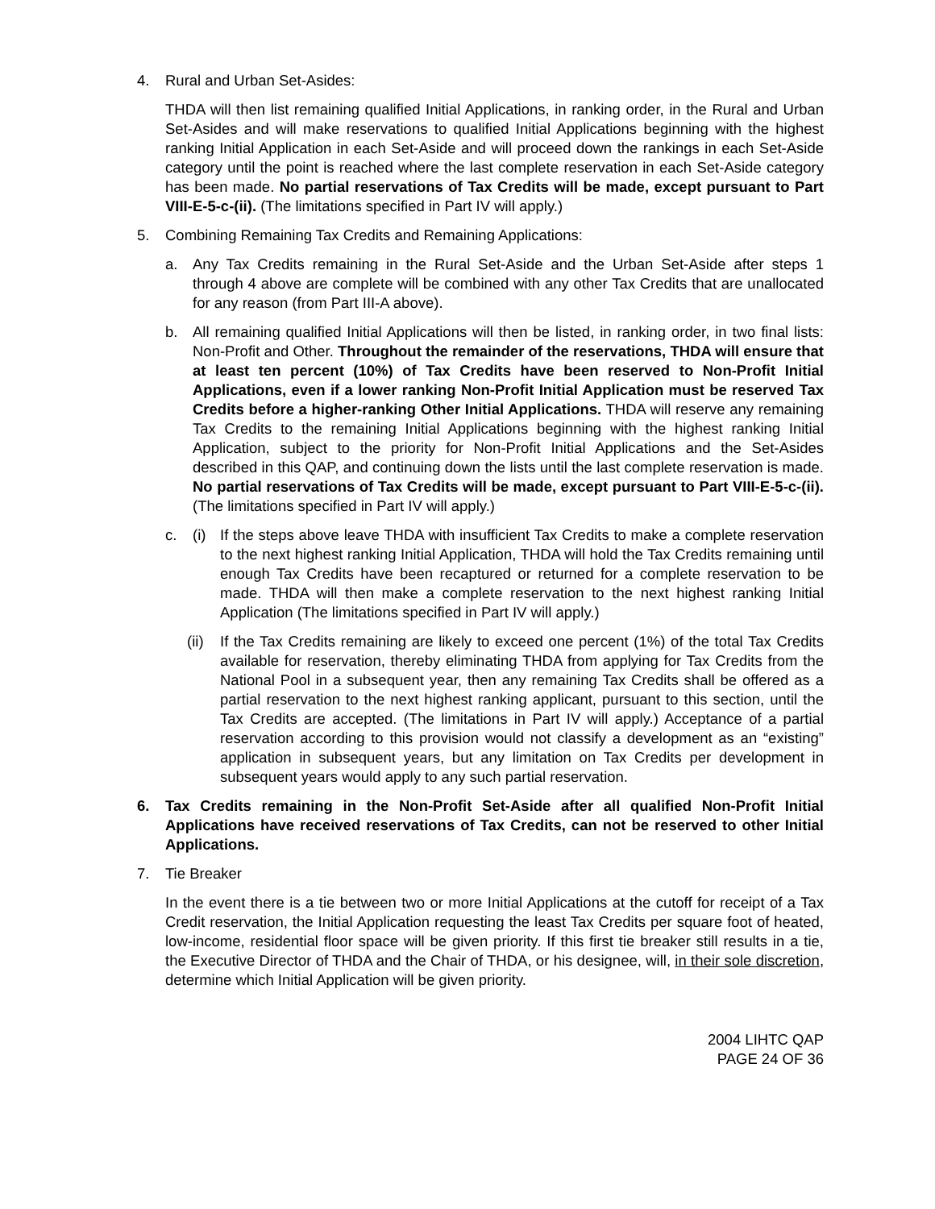4. Rural and Urban Set-Asides:
THDA will then list remaining qualified Initial Applications, in ranking order, in the Rural and Urban Set-Asides and will make reservations to qualified Initial Applications beginning with the highest ranking Initial Application in each Set-Aside and will proceed down the rankings in each Set-Aside category until the point is reached where the last complete reservation in each Set-Aside category has been made. No partial reservations of Tax Credits will be made, except pursuant to Part VIII-E-5-c-(ii). (The limitations specified in Part IV will apply.)
5. Combining Remaining Tax Credits and Remaining Applications:
a. Any Tax Credits remaining in the Rural Set-Aside and the Urban Set-Aside after steps 1 through 4 above are complete will be combined with any other Tax Credits that are unallocated for any reason (from Part III-A above).
b. All remaining qualified Initial Applications will then be listed, in ranking order, in two final lists: Non-Profit and Other. Throughout the remainder of the reservations, THDA will ensure that at least ten percent (10%) of Tax Credits have been reserved to Non-Profit Initial Applications, even if a lower ranking Non-Profit Initial Application must be reserved Tax Credits before a higher-ranking Other Initial Applications. THDA will reserve any remaining Tax Credits to the remaining Initial Applications beginning with the highest ranking Initial Application, subject to the priority for Non-Profit Initial Applications and the Set-Asides described in this QAP, and continuing down the lists until the last complete reservation is made. No partial reservations of Tax Credits will be made, except pursuant to Part VIII-E-5-c-(ii). (The limitations specified in Part IV will apply.)
c. (i) If the steps above leave THDA with insufficient Tax Credits to make a complete reservation to the next highest ranking Initial Application, THDA will hold the Tax Credits remaining until enough Tax Credits have been recaptured or returned for a complete reservation to be made. THDA will then make a complete reservation to the next highest ranking Initial Application (The limitations specified in Part IV will apply.)
(ii)
If the Tax Credits remaining are likely to exceed one percent (1%) of the total Tax Credits available for reservation, thereby eliminating THDA from applying for Tax Credits from the National Pool in a subsequent year, then any remaining Tax Credits shall be offered as a partial reservation to the next highest ranking applicant, pursuant to this section, until the Tax Credits are accepted. (The limitations in Part IV will apply.) Acceptance of a partial reservation according to this provision would not classify a development as an “existing” application in subsequent years, but any limitation on Tax Credits per development in subsequent years would apply to any such partial reservation.
6. Tax Credits remaining in the Non-Profit Set-Aside after all qualified Non-Profit Initial Applications have received reservations of Tax Credits, can not be reserved to other Initial Applications.
7. Tie Breaker
In the event there is a tie between two or more Initial Applications at the cutoff for receipt of a Tax Credit reservation, the Initial Application requesting the least Tax Credits per square foot of heated, low-income, residential floor space will be given priority. If this first tie breaker still results in a tie, the Executive Director of THDA and the Chair of THDA, or his designee, will, in their sole discretion, determine which Initial Application will be given priority.
2004 LIHTC QAP
PAGE 24 OF 36